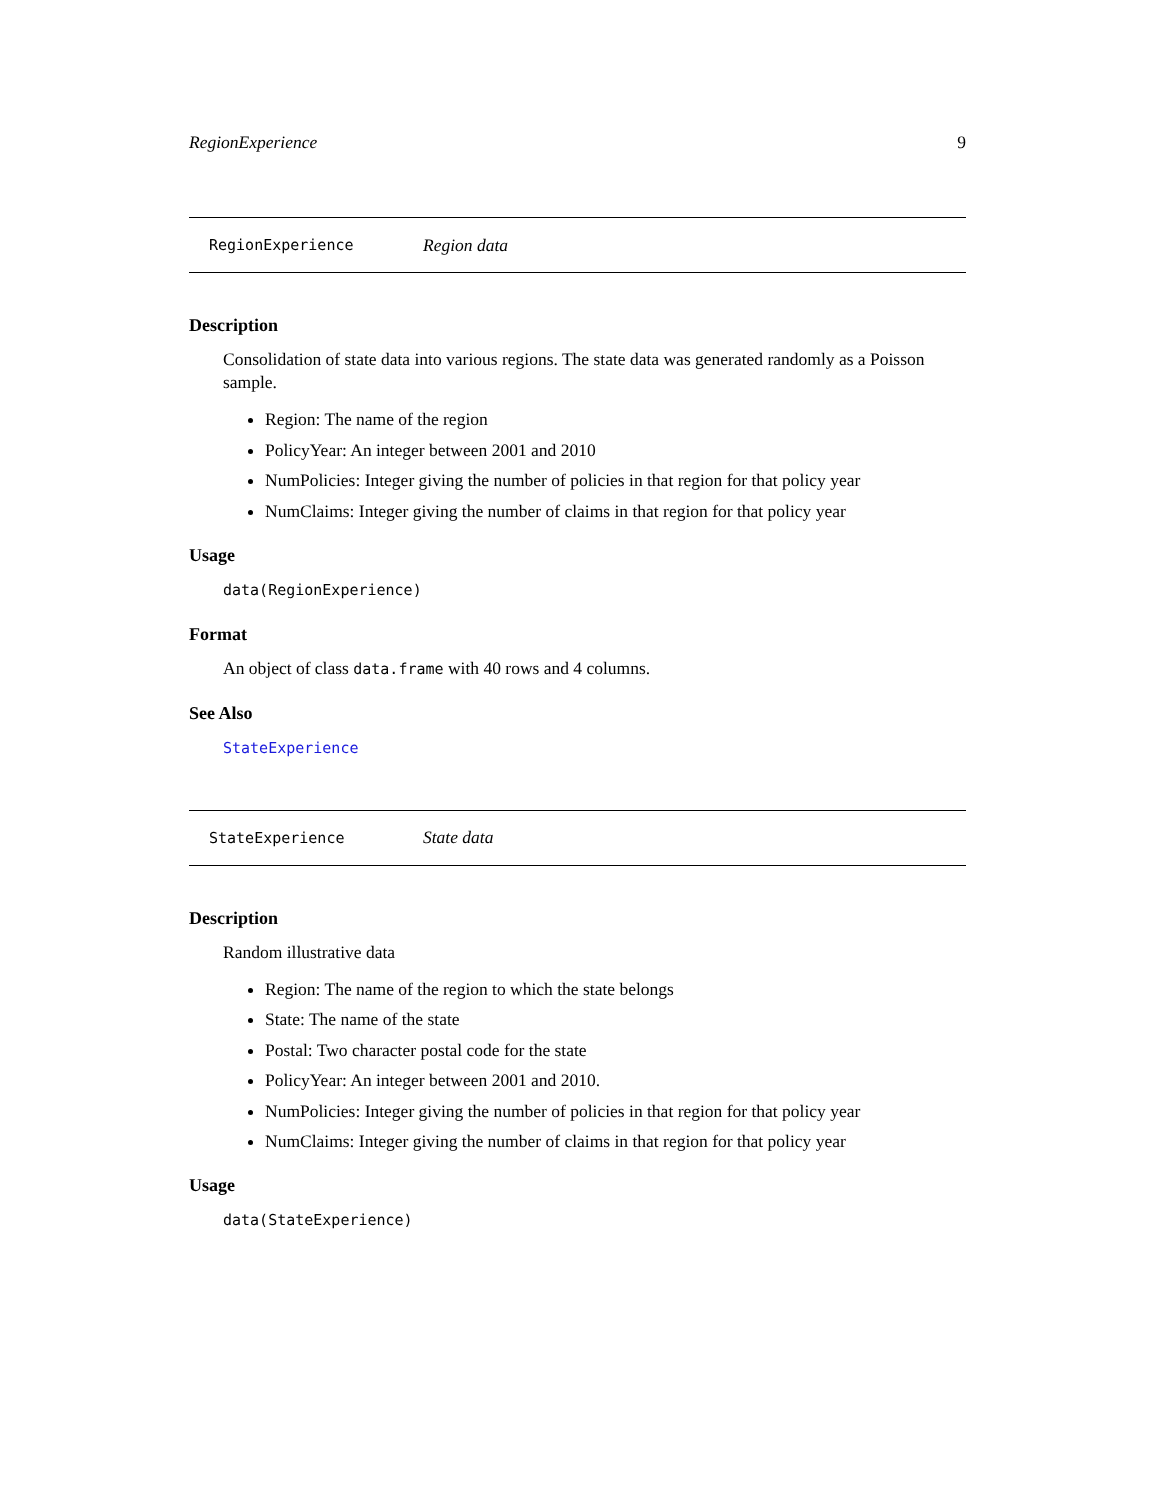RegionExperience 9
RegionExperience Region data
Description
Consolidation of state data into various regions. The state data was generated randomly as a Poisson sample.
Region: The name of the region
PolicyYear: An integer between 2001 and 2010
NumPolicies: Integer giving the number of policies in that region for that policy year
NumClaims: Integer giving the number of claims in that region for that policy year
Usage
data(RegionExperience)
Format
An object of class data.frame with 40 rows and 4 columns.
See Also
StateExperience
StateExperience State data
Description
Random illustrative data
Region: The name of the region to which the state belongs
State: The name of the state
Postal: Two character postal code for the state
PolicyYear: An integer between 2001 and 2010.
NumPolicies: Integer giving the number of policies in that region for that policy year
NumClaims: Integer giving the number of claims in that region for that policy year
Usage
data(StateExperience)